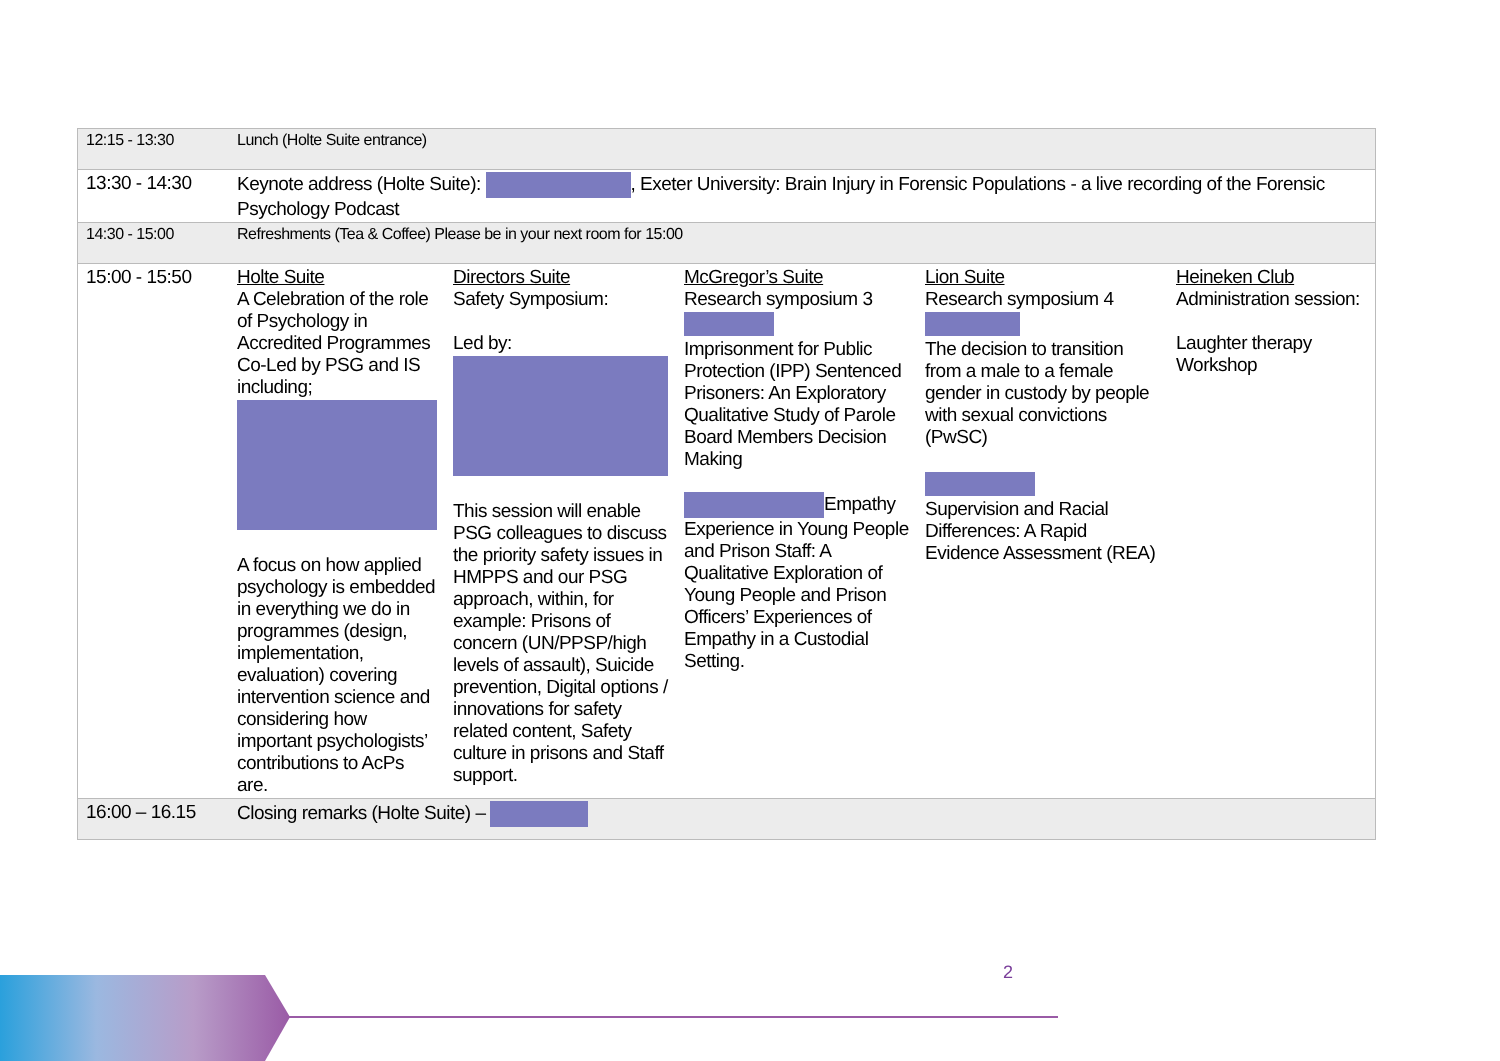| 12:15 - 13:30 | Lunch (Holte Suite entrance) | | | | |
| 13:30 - 14:30 | Keynote address (Holte Suite): , Exeter University: Brain Injury in Forensic Populations - a live recording of the Forensic Psychology Podcast | | | | |
| 14:30 - 15:00 | Refreshments (Tea & Coffee) Please be in your next room for 15:00 | | | | |
| 15:00 - 15:50 | Holte Suite A Celebration of the role of Psychology in Accredited Programmes Co-Led by PSG and IS including; A focus on how applied psychology is embedded in everything we do in programmes (design, implementation, evaluation) covering intervention science and considering how important psychologists’ contributions to AcPs are. | Directors Suite Safety Symposium: Led by: This session will enable PSG colleagues to discuss the priority safety issues in HMPPS and our PSG approach, within, for example: Prisons of concern (UN/PPSP/high levels of assault), Suicide prevention, Digital options / innovations for safety related content, Safety culture in prisons and Staff support. | McGregor’s Suite Research symposium 3 Imprisonment for Public Protection (IPP) Sentenced Prisoners: An Exploratory Qualitative Study of Parole Board Members Decision Making Empathy Experience in Young People and Prison Staff: A Qualitative Exploration of Young People and Prison Officers’ Experiences of Empathy in a Custodial Setting. | Lion Suite Research symposium 4 The decision to transition from a male to a female gender in custody by people with sexual convictions (PwSC) Supervision and Racial Differences: A Rapid Evidence Assessment (REA) | Heineken Club Administration session: Laughter therapy Workshop |
| 16:00 – 16.15 | Closing remarks (Holte Suite) – | | | | |
2